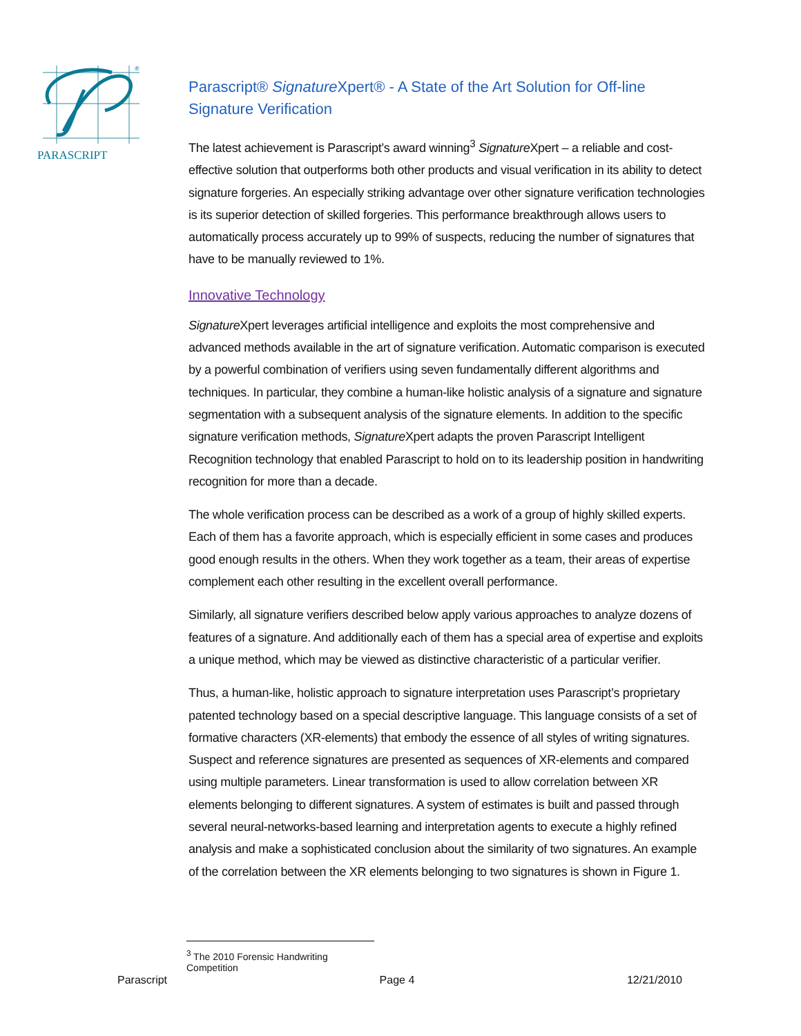PARASCRIPT
®
Parascript® Signature Xpert® - A State of the Art Solution for Off-line Signature Verification
The latest achievement is Parascript’s award winning<sup>3</sup> Signature Xpert – a reliable and cost-effective solution that outperforms both other products and visual verification in its ability to detect signature forgeries. An especially striking advantage over other signature verification technologies is its superior detection of skilled forgeries. This performance breakthrough allows users to automatically process accurately up to 99% of suspects, reducing the number of signatures that have to be manually reviewed to 1%.
Innovative Technology
Signature Xpert leverages artificial intelligence and exploits the most comprehensive and advanced methods available in the art of signature verification. Automatic comparison is executed by a powerful combination of verifiers using seven fundamentally different algorithms and techniques. In particular, they combine a human-like holistic analysis of a signature and signature segmentation with a subsequent analysis of the signature elements. In addition to the specific signature verification methods, Signature Xpert adapts the proven Parascript Intelligent Recognition technology that enabled Parascript to hold on to its leadership position in handwriting recognition for more than a decade.
The whole verification process can be described as a work of a group of highly skilled experts. Each of them has a favorite approach, which is especially efficient in some cases and produces good enough results in the others. When they work together as a team, their areas of expertise complement each other resulting in the excellent overall performance.
Similarly, all signature verifiers described below apply various approaches to analyze dozens of features of a signature. And additionally each of them has a special area of expertise and exploits a unique method, which may be viewed as distinctive characteristic of a particular verifier.
Thus, a human-like, holistic approach to signature interpretation uses Parascript’s proprietary patented technology based on a special descriptive language. This language consists of a set of formative characters (XR-elements) that embody the essence of all styles of writing signatures. Suspect and reference signatures are presented as sequences of XR-elements and compared using multiple parameters. Linear transformation is used to allow correlation between XR elements belonging to different signatures. A system of estimates is built and passed through several neural-networks-based learning and interpretation agents to execute a highly refined analysis and make a sophisticated conclusion about the similarity of two signatures. An example of the correlation between the XR elements belonging to two signatures is shown in Figure 1.
<sup>3</sup> The 2010 Forensic Handwriting Competition
Parascript Page 4 12/21/2010